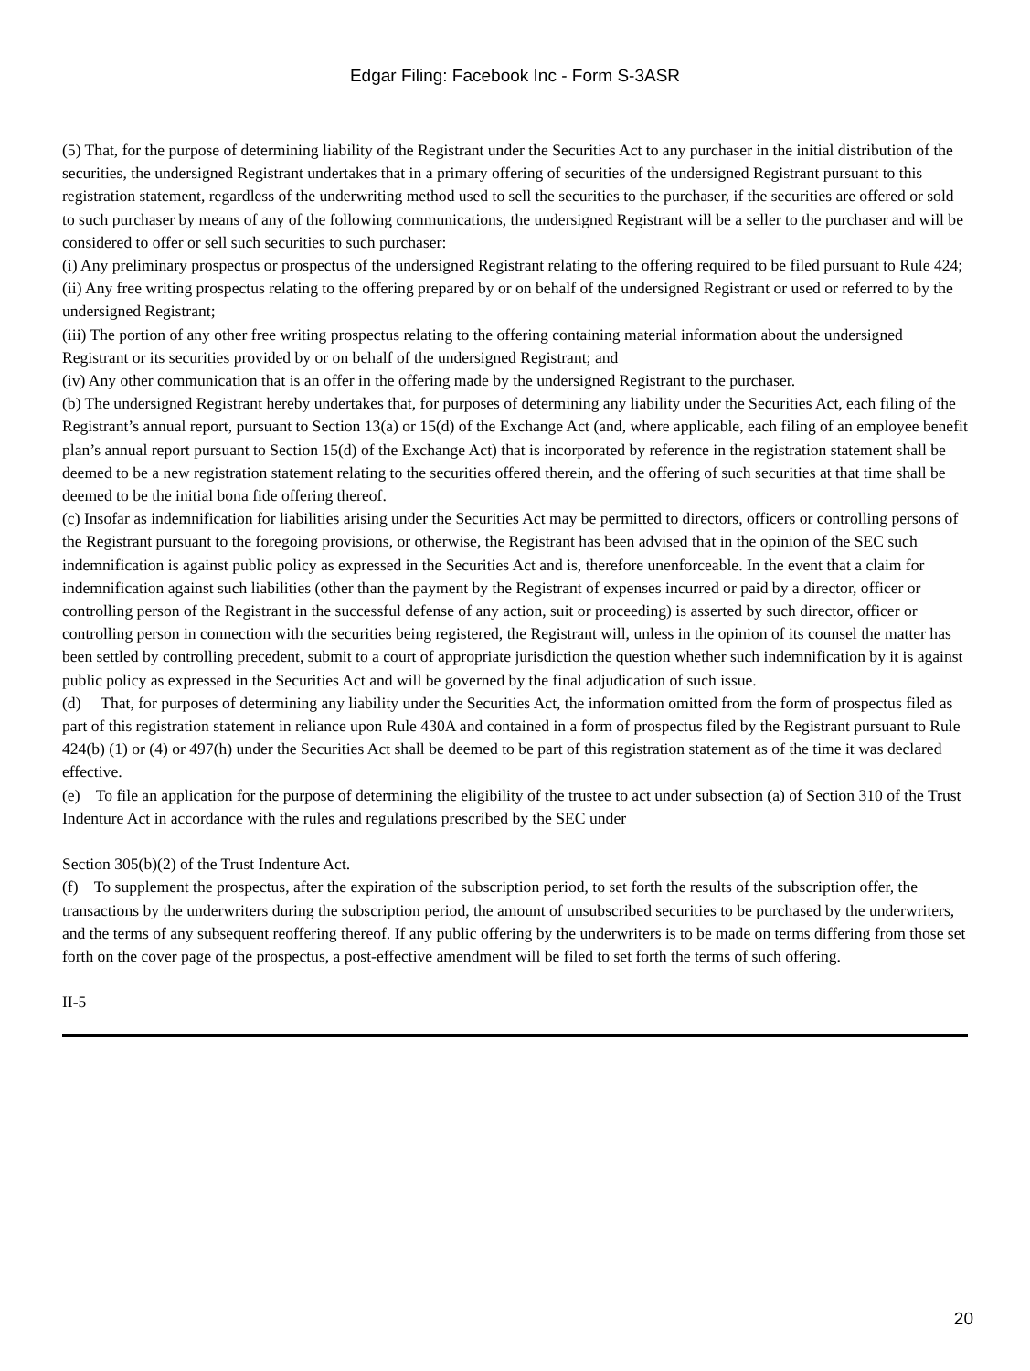Edgar Filing: Facebook Inc - Form S-3ASR
(5) That, for the purpose of determining liability of the Registrant under the Securities Act to any purchaser in the initial distribution of the securities, the undersigned Registrant undertakes that in a primary offering of securities of the undersigned Registrant pursuant to this registration statement, regardless of the underwriting method used to sell the securities to the purchaser, if the securities are offered or sold to such purchaser by means of any of the following communications, the undersigned Registrant will be a seller to the purchaser and will be considered to offer or sell such securities to such purchaser:
(i) Any preliminary prospectus or prospectus of the undersigned Registrant relating to the offering required to be filed pursuant to Rule 424;
(ii) Any free writing prospectus relating to the offering prepared by or on behalf of the undersigned Registrant or used or referred to by the undersigned Registrant;
(iii) The portion of any other free writing prospectus relating to the offering containing material information about the undersigned Registrant or its securities provided by or on behalf of the undersigned Registrant; and
(iv) Any other communication that is an offer in the offering made by the undersigned Registrant to the purchaser.
(b) The undersigned Registrant hereby undertakes that, for purposes of determining any liability under the Securities Act, each filing of the Registrant’s annual report, pursuant to Section 13(a) or 15(d) of the Exchange Act (and, where applicable, each filing of an employee benefit plan’s annual report pursuant to Section 15(d) of the Exchange Act) that is incorporated by reference in the registration statement shall be deemed to be a new registration statement relating to the securities offered therein, and the offering of such securities at that time shall be deemed to be the initial bona fide offering thereof.
(c) Insofar as indemnification for liabilities arising under the Securities Act may be permitted to directors, officers or controlling persons of the Registrant pursuant to the foregoing provisions, or otherwise, the Registrant has been advised that in the opinion of the SEC such indemnification is against public policy as expressed in the Securities Act and is, therefore unenforceable. In the event that a claim for indemnification against such liabilities (other than the payment by the Registrant of expenses incurred or paid by a director, officer or controlling person of the Registrant in the successful defense of any action, suit or proceeding) is asserted by such director, officer or controlling person in connection with the securities being registered, the Registrant will, unless in the opinion of its counsel the matter has been settled by controlling precedent, submit to a court of appropriate jurisdiction the question whether such indemnification by it is against public policy as expressed in the Securities Act and will be governed by the final adjudication of such issue.
(d) That, for purposes of determining any liability under the Securities Act, the information omitted from the form of prospectus filed as part of this registration statement in reliance upon Rule 430A and contained in a form of prospectus filed by the Registrant pursuant to Rule 424(b) (1) or (4) or 497(h) under the Securities Act shall be deemed to be part of this registration statement as of the time it was declared effective.
(e) To file an application for the purpose of determining the eligibility of the trustee to act under subsection (a) of Section 310 of the Trust Indenture Act in accordance with the rules and regulations prescribed by the SEC under
Section 305(b)(2) of the Trust Indenture Act.
(f) To supplement the prospectus, after the expiration of the subscription period, to set forth the results of the subscription offer, the transactions by the underwriters during the subscription period, the amount of unsubscribed securities to be purchased by the underwriters, and the terms of any subsequent reoffering thereof. If any public offering by the underwriters is to be made on terms differing from those set forth on the cover page of the prospectus, a post-effective amendment will be filed to set forth the terms of such offering.
II-5
20